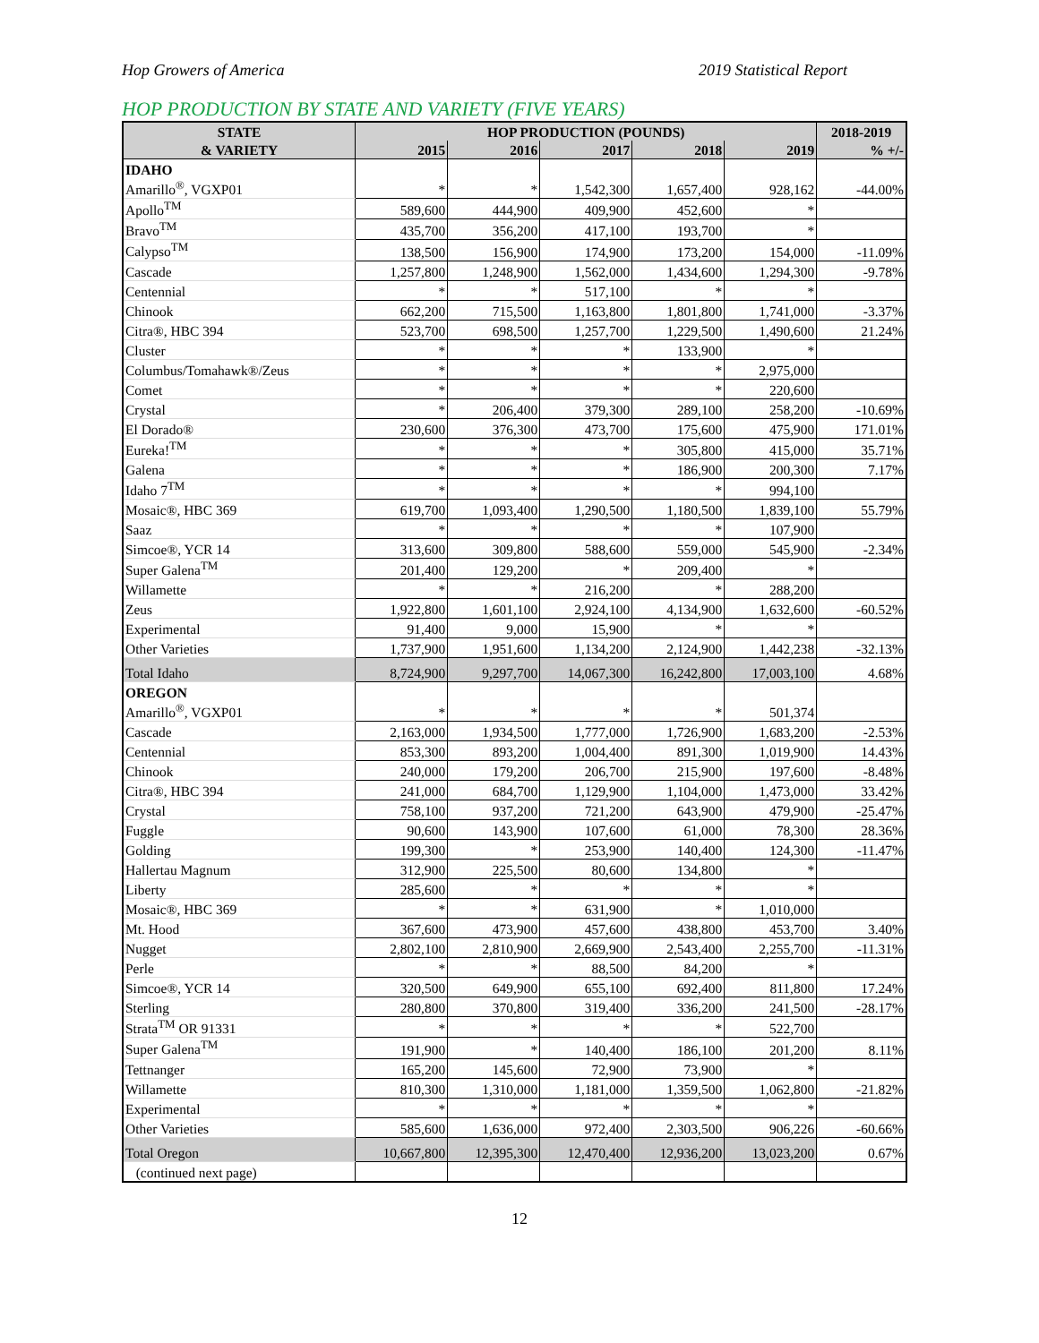Hop Growers of America 2019 Statistical Report
HOP PRODUCTION BY STATE AND VARIETY (FIVE YEARS)
| STATE | HOP PRODUCTION (POUNDS) | | | | | 2018-2019 |
| --- | --- | --- | --- | --- | --- | --- |
| & VARIETY | 2015 | 2016 | 2017 | 2018 | 2019 | % +/- |
| IDAHO | | | | | | |
| Amarillo<sup>®</sup>, VGXP01 | * | * | 1,542,300 | 1,657,400 | 928,162 | -44.00% |
| Apollo<sup>TM</sup> | 589,600 | 444,900 | 409,900 | 452,600 | * | |
| Bravo<sup>TM</sup> | 435,700 | 356,200 | 417,100 | 193,700 | * | |
| Calypso<sup>TM</sup> | 138,500 | 156,900 | 174,900 | 173,200 | 154,000 | -11.09% |
| Cascade | 1,257,800 | 1,248,900 | 1,562,000 | 1,434,600 | 1,294,300 | -9.78% |
| Centennial | * | * | 517,100 | * | * | |
| Chinook | 662,200 | 715,500 | 1,163,800 | 1,801,800 | 1,741,000 | -3.37% |
| Citra®, HBC 394 | 523,700 | 698,500 | 1,257,700 | 1,229,500 | 1,490,600 | 21.24% |
| Cluster | * | * | * | 133,900 | * | |
| Columbus/Tomahawk®/Zeus | * | * | * | * | 2,975,000 | |
| Comet | * | * | * | * | 220,600 | |
| Crystal | * | 206,400 | 379,300 | 289,100 | 258,200 | -10.69% |
| El Dorado® | 230,600 | 376,300 | 473,700 | 175,600 | 475,900 | 171.01% |
| Eureka!<sup>TM</sup> | * | * | * | 305,800 | 415,000 | 35.71% |
| Galena | * | * | * | 186,900 | 200,300 | 7.17% |
| Idaho 7<sup>TM</sup> | * | * | * | * | 994,100 | |
| Mosaic®, HBC 369 | 619,700 | 1,093,400 | 1,290,500 | 1,180,500 | 1,839,100 | 55.79% |
| Saaz | * | * | * | * | 107,900 | |
| Simcoe®, YCR 14 | 313,600 | 309,800 | 588,600 | 559,000 | 545,900 | -2.34% |
| Super Galena<sup>TM</sup> | 201,400 | 129,200 | * | 209,400 | * | |
| Willamette | * | * | 216,200 | * | 288,200 | |
| Zeus | 1,922,800 | 1,601,100 | 2,924,100 | 4,134,900 | 1,632,600 | -60.52% |
| Experimental | 91,400 | 9,000 | 15,900 | * | * | |
| Other Varieties | 1,737,900 | 1,951,600 | 1,134,200 | 2,124,900 | 1,442,238 | -32.13% |
| Total Idaho | 8,724,900 | 9,297,700 | 14,067,300 | 16,242,800 | 17,003,100 | 4.68% |
| OREGON | | | | | | |
| Amarillo<sup>®</sup>, VGXP01 | * | * | * | * | 501,374 | |
| Cascade | 2,163,000 | 1,934,500 | 1,777,000 | 1,726,900 | 1,683,200 | -2.53% |
| Centennial | 853,300 | 893,200 | 1,004,400 | 891,300 | 1,019,900 | 14.43% |
| Chinook | 240,000 | 179,200 | 206,700 | 215,900 | 197,600 | -8.48% |
| Citra®, HBC 394 | 241,000 | 684,700 | 1,129,900 | 1,104,000 | 1,473,000 | 33.42% |
| Crystal | 758,100 | 937,200 | 721,200 | 643,900 | 479,900 | -25.47% |
| Fuggle | 90,600 | 143,900 | 107,600 | 61,000 | 78,300 | 28.36% |
| Golding | 199,300 | * | 253,900 | 140,400 | 124,300 | -11.47% |
| Hallertau Magnum | 312,900 | 225,500 | 80,600 | 134,800 | * | |
| Liberty | 285,600 | * | * | * | * | |
| Mosaic®, HBC 369 | * | * | 631,900 | * | 1,010,000 | |
| Mt. Hood | 367,600 | 473,900 | 457,600 | 438,800 | 453,700 | 3.40% |
| Nugget | 2,802,100 | 2,810,900 | 2,669,900 | 2,543,400 | 2,255,700 | -11.31% |
| Perle | * | * | 88,500 | 84,200 | * | |
| Simcoe®, YCR 14 | 320,500 | 649,900 | 655,100 | 692,400 | 811,800 | 17.24% |
| Sterling | 280,800 | 370,800 | 319,400 | 336,200 | 241,500 | -28.17% |
| Strata<sup>TM</sup> OR 91331 | * | * | * | * | 522,700 | |
| Super Galena<sup>TM</sup> | 191,900 | * | 140,400 | 186,100 | 201,200 | 8.11% |
| Tettnanger | 165,200 | 145,600 | 72,900 | 73,900 | * | |
| Willamette | 810,300 | 1,310,000 | 1,181,000 | 1,359,500 | 1,062,800 | -21.82% |
| Experimental | * | * | * | * | * | |
| Other Varieties | 585,600 | 1,636,000 | 972,400 | 2,303,500 | 906,226 | -60.66% |
| Total Oregon | 10,667,800 | 12,395,300 | 12,470,400 | 12,936,200 | 13,023,200 | 0.67% |
| (continued next page) | | | | | | |
12